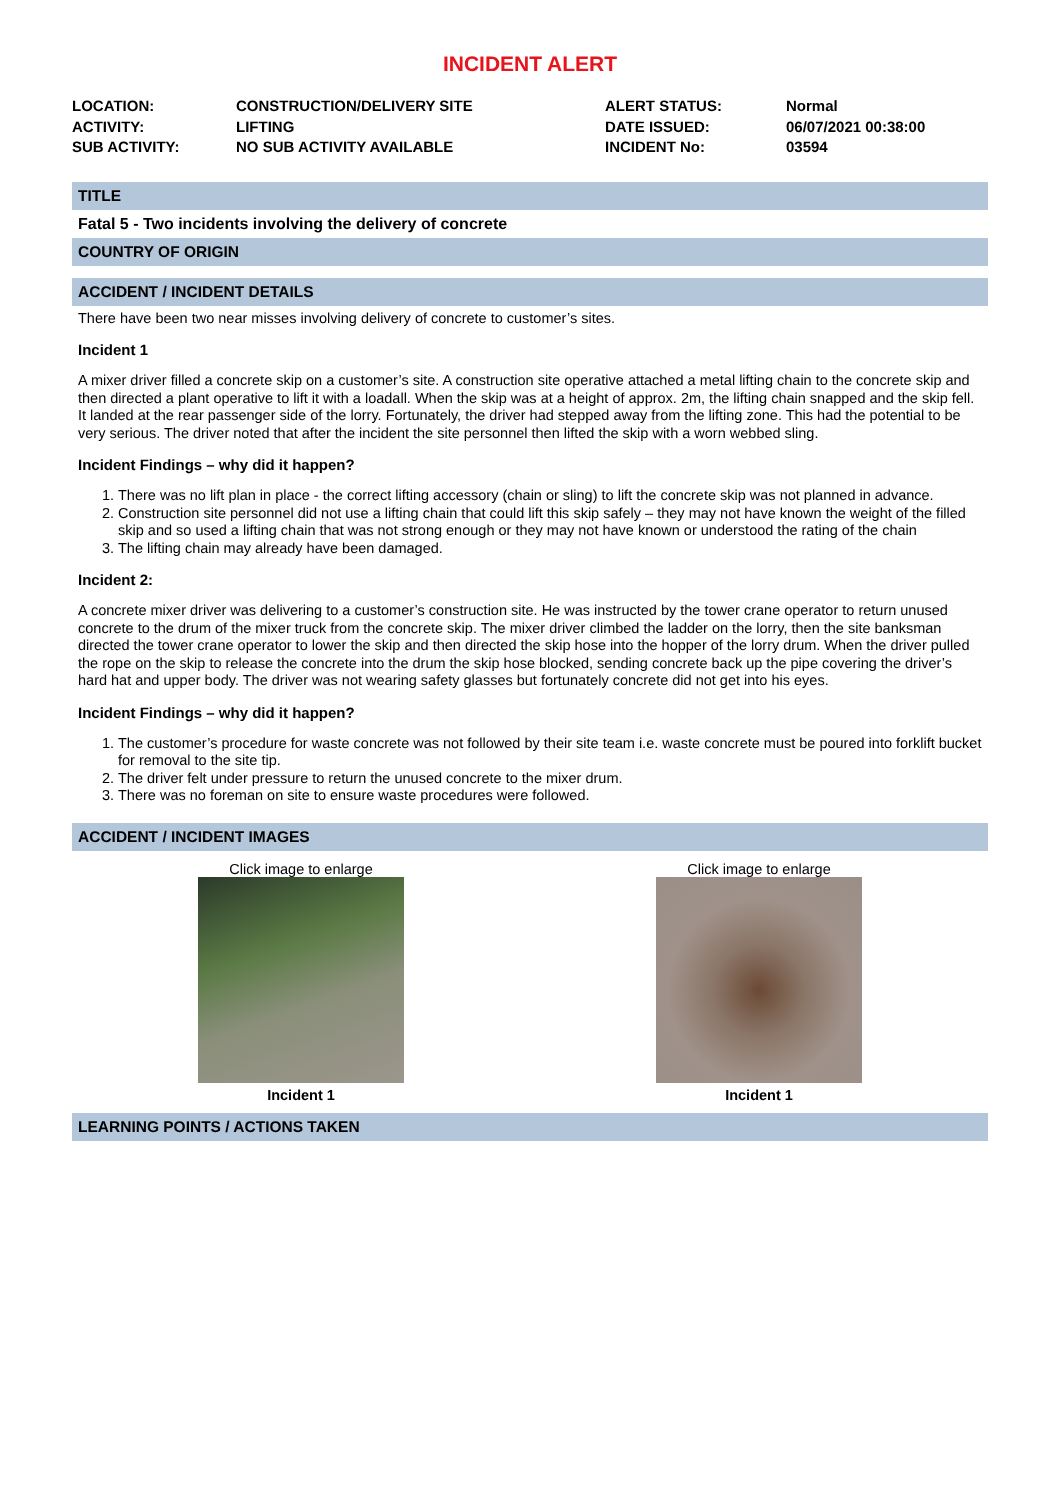INCIDENT ALERT
| LOCATION: | CONSTRUCTION/DELIVERY SITE | ALERT STATUS: | Normal |
| ACTIVITY: | LIFTING | DATE ISSUED: | 06/07/2021 00:38:00 |
| SUB ACTIVITY: | NO SUB ACTIVITY AVAILABLE | INCIDENT No: | 03594 |
TITLE
Fatal 5 - Two incidents involving the delivery of concrete
COUNTRY OF ORIGIN
ACCIDENT / INCIDENT DETAILS
There have been two near misses involving delivery of concrete to customer’s sites.
Incident 1
A mixer driver filled a concrete skip on a customer’s site. A construction site operative attached a metal lifting chain to the concrete skip and then directed a plant operative to lift it with a loadall. When the skip was at a height of approx. 2m, the lifting chain snapped and the skip fell. It landed at the rear passenger side of the lorry. Fortunately, the driver had stepped away from the lifting zone. This had the potential to be very serious. The driver noted that after the incident the site personnel then lifted the skip with a worn webbed sling.
Incident Findings – why did it happen?
1. There was no lift plan in place - the correct lifting accessory (chain or sling) to lift the concrete skip was not planned in advance.
2. Construction site personnel did not use a lifting chain that could lift this skip safely – they may not have known the weight of the filled skip and so used a lifting chain that was not strong enough or they may not have known or understood the rating of the chain
3. The lifting chain may already have been damaged.
Incident 2:
A concrete mixer driver was delivering to a customer’s construction site. He was instructed by the tower crane operator to return unused concrete to the drum of the mixer truck from the concrete skip. The mixer driver climbed the ladder on the lorry, then the site banksman directed the tower crane operator to lower the skip and then directed the skip hose into the hopper of the lorry drum. When the driver pulled the rope on the skip to release the concrete into the drum the skip hose blocked, sending concrete back up the pipe covering the driver’s hard hat and upper body. The driver was not wearing safety glasses but fortunately concrete did not get into his eyes.
Incident Findings – why did it happen?
1. The customer’s procedure for waste concrete was not followed by their site team i.e. waste concrete must be poured into forklift bucket for removal to the site tip.
2. The driver felt under pressure to return the unused concrete to the mixer drum.
3. There was no foreman on site to ensure waste procedures were followed.
ACCIDENT / INCIDENT IMAGES
Click image to enlarge
Incident 1
Click image to enlarge
Incident 1
LEARNING POINTS / ACTIONS TAKEN